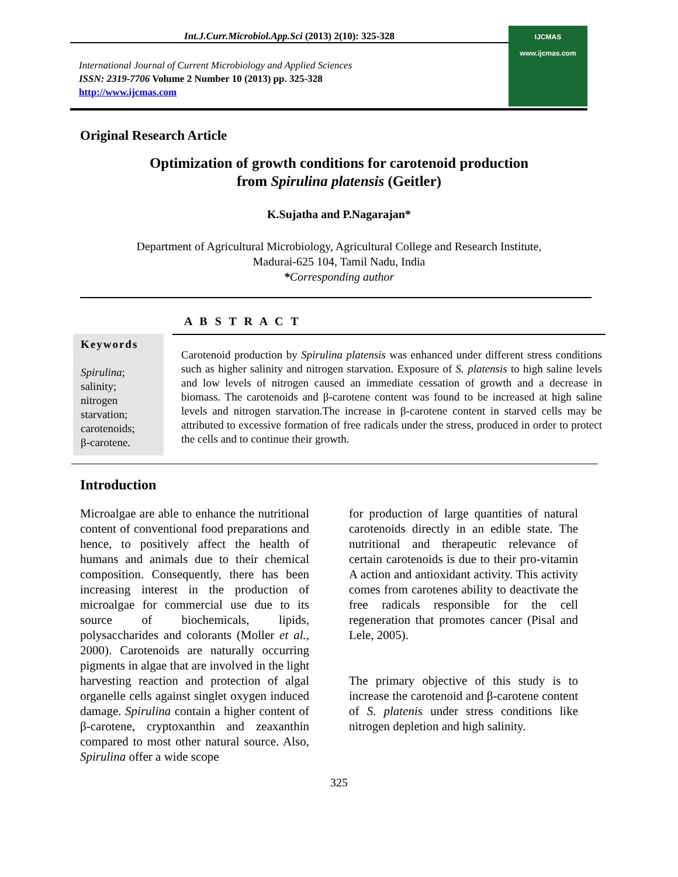Int.J.Curr.Microbiol.App.Sci (2013) 2(10): 325-328
International Journal of Current Microbiology and Applied Sciences
ISSN: 2319-7706 Volume 2 Number 10 (2013) pp. 325-328
http://www.ijcmas.com
IJCMAS
www.ijcmas.com
Original Research Article
Optimization of growth conditions for carotenoid production
from Spirulina platensis (Geitler)
K.Sujatha and P.Nagarajan*
Department of Agricultural Microbiology, Agricultural College and Research Institute,
Madurai-625 104, Tamil Nadu, India
*Corresponding author
A B S T R A C T
Keywords
Spirulina;
salinity;
nitrogen
starvation;
carotenoids;
β-carotene.
Carotenoid production by Spirulina platensis was enhanced under different stress conditions such as higher salinity and nitrogen starvation. Exposure of S. platensis to high saline levels and low levels of nitrogen caused an immediate cessation of growth and a decrease in biomass. The carotenoids and β-carotene content was found to be increased at high saline levels and nitrogen starvation.The increase in β-carotene content in starved cells may be attributed to excessive formation of free radicals under the stress, produced in order to protect the cells and to continue their growth.
Introduction
Microalgae are able to enhance the nutritional content of conventional food preparations and hence, to positively affect the health of humans and animals due to their chemical composition. Consequently, there has been increasing interest in the production of microalgae for commercial use due to its source of biochemicals, lipids, polysaccharides and colorants (Moller et al., 2000). Carotenoids are naturally occurring pigments in algae that are involved in the light harvesting reaction and protection of algal organelle cells against singlet oxygen induced damage. Spirulina contain a higher content of β-carotene, cryptoxanthin and zeaxanthin compared to most other natural source. Also, Spirulina offer a wide scope
for production of large quantities of natural carotenoids directly in an edible state. The nutritional and therapeutic relevance of certain carotenoids is due to their pro-vitamin A action and antioxidant activity. This activity comes from carotenes ability to deactivate the free radicals responsible for the cell regeneration that promotes cancer (Pisal and Lele, 2005).
The primary objective of this study is to increase the carotenoid and β-carotene content of S. platenis under stress conditions like nitrogen depletion and high salinity.
325